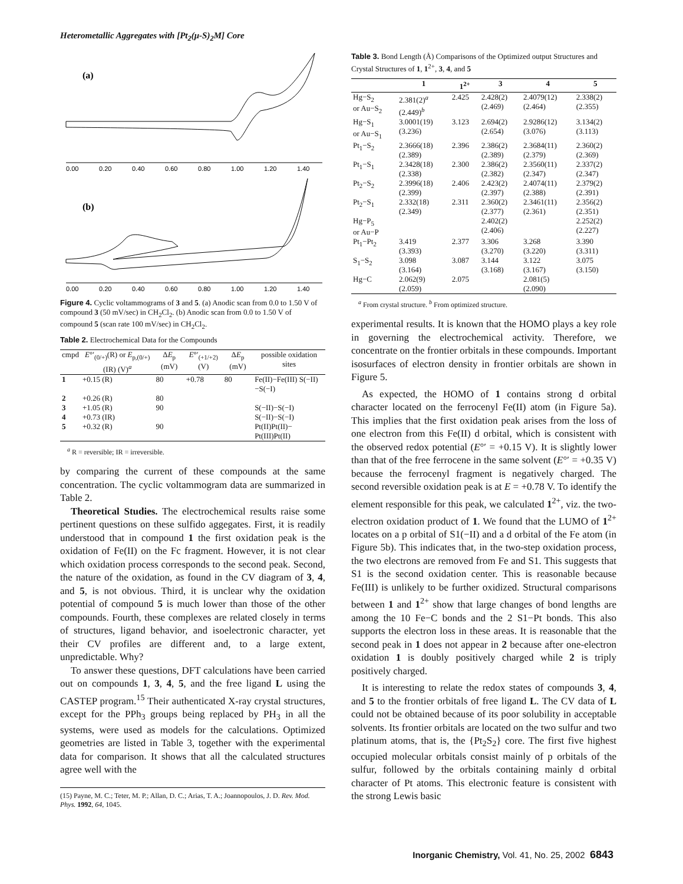Heterometallic Aggregates with [Pt<sub>2</sub>(μ-S)<sub>2</sub>M] Core
(a)
0.00
0.20
0.40
0.60
0.80
1.00
1.20
1.40
(b)
0.00
0.20
0.40
0.60
0.80
1.00
1.20
1.40
Figure 4. Cyclic voltammograms of 3 and 5. (a) Anodic scan from 0.0 to 1.50 V of compound 3 (50 mV/sec) in CH<sub>2</sub>Cl<sub>2</sub>. (b) Anodic scan from 0.0 to 1.50 V of compound 5 (scan rate 100 mV/sec) in CH<sub>2</sub>Cl<sub>2</sub>.
Table 2. Electrochemical Data for the Compounds
| cmpd | E °′<sub>(0/+)</sub>(R) or E<sub>p,(0/+)</sub>(IR) (V)<sup>a</sup> | Δ E<sub>p</sub> (mV) | E °′<sub>(+1/+2)</sub> (V) | Δ E<sub>p</sub> (mV) | possible oxidation sites |
| --- | --- | --- | --- | --- | --- |
| 1 | +0.15 (R) | 80 | +0.78 | 80 | Fe(II)−Fe(III) S(−II)−S(−I) |
| 2 | +0.26 (R) | 80 | | | |
| 3 | +1.05 (R) | 90 | | | S(−II)−S(−I) |
| 4 | +0.73 (IR) | | | | S(−II)−S(−I) |
| 5 | +0.32 (R) | 90 | | | Pt(II)Pt(II)− Pt(III)Pt(II) |
<sup>a</sup> R = reversible; IR = irreversible.
by comparing the current of these compounds at the same concentration. The cyclic voltammogram data are summarized in Table 2.
Theoretical Studies. The electrochemical results raise some pertinent questions on these sulfido aggegates. First, it is readily understood that in compound 1 the first oxidation peak is the oxidation of Fe(II) on the Fc fragment. However, it is not clear which oxidation process corresponds to the second peak. Second, the nature of the oxidation, as found in the CV diagram of 3, 4, and 5, is not obvious. Third, it is unclear why the oxidation potential of compound 5 is much lower than those of the other compounds. Fourth, these complexes are related closely in terms of structures, ligand behavior, and isoelectronic character, yet their CV profiles are different and, to a large extent, unpredictable. Why?
To answer these questions, DFT calculations have been carried out on compounds 1, 3, 4, 5, and the free ligand L using the CASTEP program.<sup>15</sup> Their authenticated X-ray crystal structures, except for the PPh<sub>3</sub> groups being replaced by PH<sub>3</sub> in all the systems, were used as models for the calculations. Optimized geometries are listed in Table 3, together with the experimental data for comparison. It shows that all the calculated structures agree well with the
(15) Payne, M. C.; Teter, M. P.; Allan, D. C.; Arias, T. A.; Joannopoulos, J. D. Rev. Mod. Phys. 1992, 64, 1045.
Table 3. Bond Length (Å) Comparisons of the Optimized output Structures and Crystal Structures of 1, 1<sup>2+</sup>, 3, 4, and 5
| | 1 | 1<sup>2+</sup> | 3 | 4 | 5 |
| --- | --- | --- | --- | --- | --- |
| Hg−S<sub>2</sub> or Au−S<sub>2</sub> | 2.381(2)<sup>a</sup> (2.449)<sup>b</sup> | 2.425 | 2.428(2) (2.469) | 2.4079(12) (2.464) | 2.338(2) (2.355) |
| Hg−S<sub>1</sub> or Au−S<sub>1</sub> | 3.0001(19) (3.236) | 3.123 | 2.694(2) (2.654) | 2.9286(12) (3.076) | 3.134(2) (3.113) |
| Pt<sub>1</sub>−S<sub>2</sub> | 2.3666(18) (2.389) | 2.396 | 2.386(2) (2.389) | 2.3684(11) (2.379) | 2.360(2) (2.369) |
| Pt<sub>1</sub>−S<sub>1</sub> | 2.3428(18) (2.338) | 2.300 | 2.386(2) (2.382) | 2.3560(11) (2.347) | 2.337(2) (2.347) |
| Pt<sub>2</sub>−S<sub>2</sub> | 2.3996(18) (2.399) | 2.406 | 2.423(2) (2.397) | 2.4074(11) (2.388) | 2.379(2) (2.391) |
| Pt<sub>2</sub>−S<sub>1</sub> | 2.332(18) (2.349) | 2.311 | 2.360(2) (2.377) | 2.3461(11) (2.361) | 2.356(2) (2.351) |
| Hg−P<sub>5</sub> or Au−P | | | 2.402(2) (2.406) | | 2.252(2) (2.227) |
| Pt<sub>1</sub>−Pt<sub>2</sub> | 3.419 (3.393) | 2.377 | 3.306 (3.270) | 3.268 (3.220) | 3.390 (3.311) |
| S<sub>1</sub>−S<sub>2</sub> | 3.098 (3.164) | 3.087 | 3.144 (3.168) | 3.122 (3.167) | 3.075 (3.150) |
| Hg−C | 2.062(9) (2.059) | 2.075 | | 2.081(5) (2.090) | |
<sup>a</sup> From crystal structure. <sup>b</sup> From optimized structure.
experimental results. It is known that the HOMO plays a key role in governing the electrochemical activity. Therefore, we concentrate on the frontier orbitals in these compounds. Important isosurfaces of electron density in frontier orbitals are shown in Figure 5.
As expected, the HOMO of 1 contains strong d orbital character located on the ferrocenyl Fe(II) atom (in Figure 5a). This implies that the first oxidation peak arises from the loss of one electron from this Fe(II) d orbital, which is consistent with the observed redox potential (E°′ = +0.15 V). It is slightly lower than that of the free ferrocene in the same solvent (E°′ = +0.35 V) because the ferrocenyl fragment is negatively charged. The second reversible oxidation peak is at E = +0.78 V. To identify the element responsible for this peak, we calculated 1<sup>2+</sup>, viz. the two-electron oxidation product of 1. We found that the LUMO of 1<sup>2+</sup> locates on a p orbital of S1(−II) and a d orbital of the Fe atom (in Figure 5b). This indicates that, in the two-step oxidation process, the two electrons are removed from Fe and S1. This suggests that S1 is the second oxidation center. This is reasonable because Fe(III) is unlikely to be further oxidized. Structural comparisons between 1 and 1<sup>2+</sup> show that large changes of bond lengths are among the 10 Fe−C bonds and the 2 S1−Pt bonds. This also supports the electron loss in these areas. It is reasonable that the second peak in 1 does not appear in 2 because after one-electron oxidation 1 is doubly positively charged while 2 is triply positively charged.
It is interesting to relate the redox states of compounds 3, 4, and 5 to the frontier orbitals of free ligand L. The CV data of L could not be obtained because of its poor solubility in acceptable solvents. Its frontier orbitals are located on the two sulfur and two platinum atoms, that is, the {Pt<sub>2</sub>S<sub>2</sub>} core. The first five highest occupied molecular orbitals consist mainly of p orbitals of the sulfur, followed by the orbitals containing mainly d orbital character of Pt atoms. This electronic feature is consistent with the strong Lewis basic
Inorganic Chemistry, Vol. 41, No. 25, 2002 6843